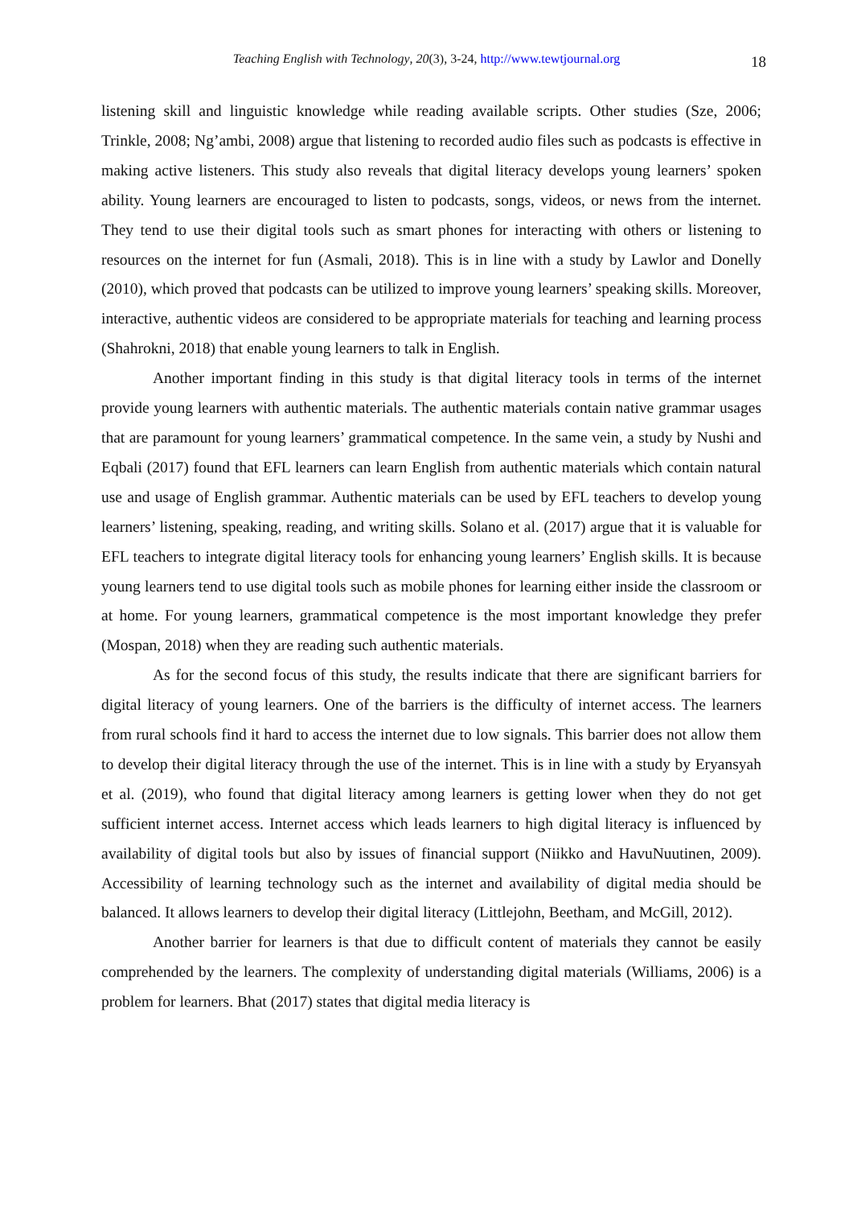Teaching English with Technology, 20(3), 3-24, http://www.tewtjournal.org 18
listening skill and linguistic knowledge while reading available scripts. Other studies (Sze, 2006; Trinkle, 2008; Ng’ambi, 2008) argue that listening to recorded audio files such as podcasts is effective in making active listeners. This study also reveals that digital literacy develops young learners’ spoken ability. Young learners are encouraged to listen to podcasts, songs, videos, or news from the internet. They tend to use their digital tools such as smart phones for interacting with others or listening to resources on the internet for fun (Asmali, 2018). This is in line with a study by Lawlor and Donelly (2010), which proved that podcasts can be utilized to improve young learners’ speaking skills. Moreover, interactive, authentic videos are considered to be appropriate materials for teaching and learning process (Shahrokni, 2018) that enable young learners to talk in English.
Another important finding in this study is that digital literacy tools in terms of the internet provide young learners with authentic materials. The authentic materials contain native grammar usages that are paramount for young learners’ grammatical competence. In the same vein, a study by Nushi and Eqbali (2017) found that EFL learners can learn English from authentic materials which contain natural use and usage of English grammar. Authentic materials can be used by EFL teachers to develop young learners’ listening, speaking, reading, and writing skills. Solano et al. (2017) argue that it is valuable for EFL teachers to integrate digital literacy tools for enhancing young learners’ English skills. It is because young learners tend to use digital tools such as mobile phones for learning either inside the classroom or at home. For young learners, grammatical competence is the most important knowledge they prefer (Mospan, 2018) when they are reading such authentic materials.
As for the second focus of this study, the results indicate that there are significant barriers for digital literacy of young learners. One of the barriers is the difficulty of internet access. The learners from rural schools find it hard to access the internet due to low signals. This barrier does not allow them to develop their digital literacy through the use of the internet. This is in line with a study by Eryansyah et al. (2019), who found that digital literacy among learners is getting lower when they do not get sufficient internet access. Internet access which leads learners to high digital literacy is influenced by availability of digital tools but also by issues of financial support (Niikko and HavuNuutinen, 2009). Accessibility of learning technology such as the internet and availability of digital media should be balanced. It allows learners to develop their digital literacy (Littlejohn, Beetham, and McGill, 2012).
Another barrier for learners is that due to difficult content of materials they cannot be easily comprehended by the learners. The complexity of understanding digital materials (Williams, 2006) is a problem for learners. Bhat (2017) states that digital media literacy is